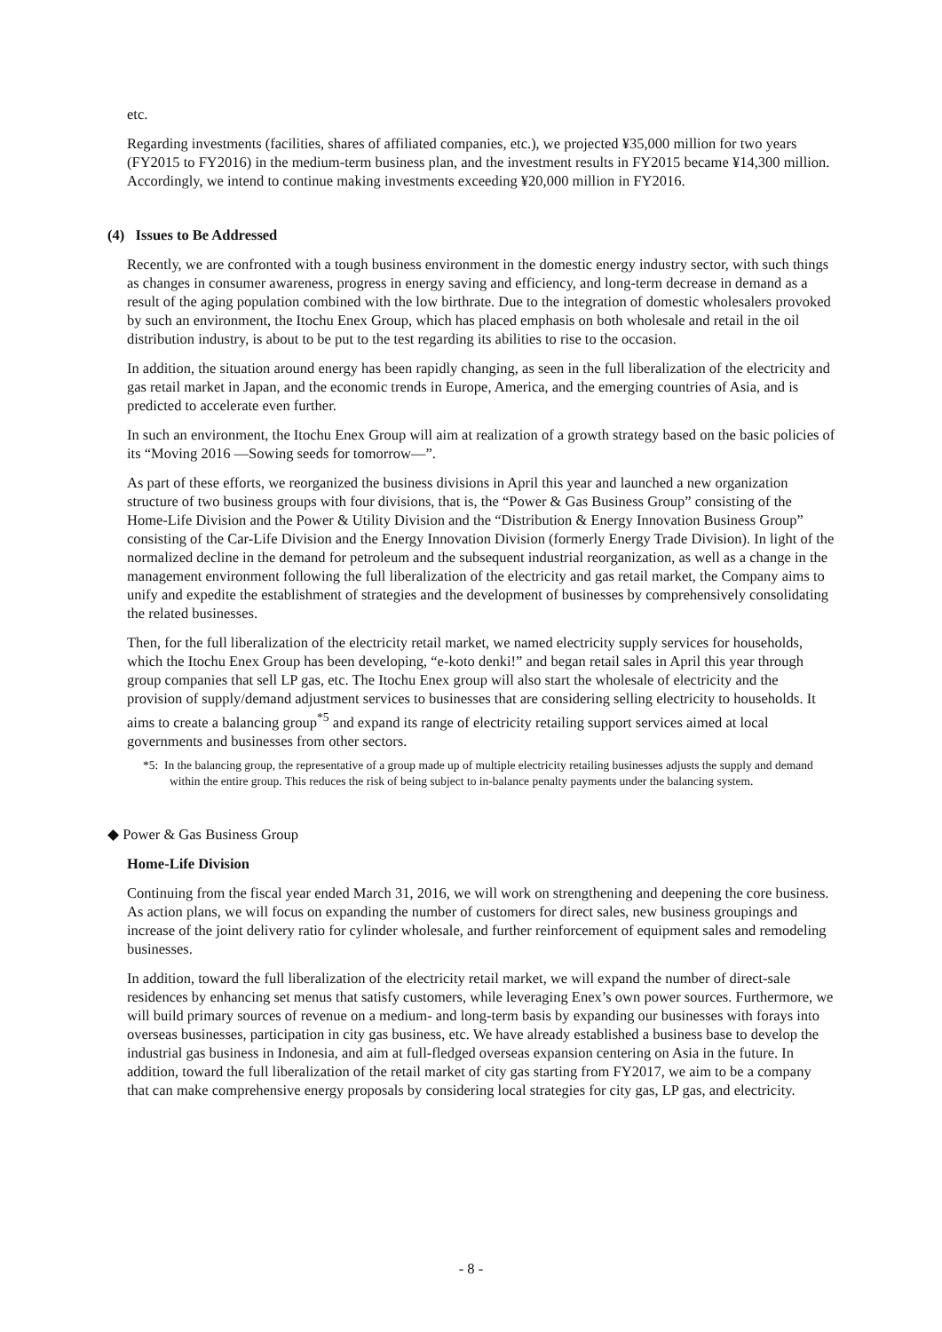etc.
Regarding investments (facilities, shares of affiliated companies, etc.), we projected ¥35,000 million for two years (FY2015 to FY2016) in the medium-term business plan, and the investment results in FY2015 became ¥14,300 million. Accordingly, we intend to continue making investments exceeding ¥20,000 million in FY2016.
(4) Issues to Be Addressed
Recently, we are confronted with a tough business environment in the domestic energy industry sector, with such things as changes in consumer awareness, progress in energy saving and efficiency, and long-term decrease in demand as a result of the aging population combined with the low birthrate. Due to the integration of domestic wholesalers provoked by such an environment, the Itochu Enex Group, which has placed emphasis on both wholesale and retail in the oil distribution industry, is about to be put to the test regarding its abilities to rise to the occasion.
In addition, the situation around energy has been rapidly changing, as seen in the full liberalization of the electricity and gas retail market in Japan, and the economic trends in Europe, America, and the emerging countries of Asia, and is predicted to accelerate even further.
In such an environment, the Itochu Enex Group will aim at realization of a growth strategy based on the basic policies of its “Moving 2016 —Sowing seeds for tomorrow—”.
As part of these efforts, we reorganized the business divisions in April this year and launched a new organization structure of two business groups with four divisions, that is, the “Power & Gas Business Group” consisting of the Home-Life Division and the Power & Utility Division and the “Distribution & Energy Innovation Business Group” consisting of the Car-Life Division and the Energy Innovation Division (formerly Energy Trade Division). In light of the normalized decline in the demand for petroleum and the subsequent industrial reorganization, as well as a change in the management environment following the full liberalization of the electricity and gas retail market, the Company aims to unify and expedite the establishment of strategies and the development of businesses by comprehensively consolidating the related businesses.
Then, for the full liberalization of the electricity retail market, we named electricity supply services for households, which the Itochu Enex Group has been developing, “e-koto denki!” and began retail sales in April this year through group companies that sell LP gas, etc. The Itochu Enex group will also start the wholesale of electricity and the provision of supply/demand adjustment services to businesses that are considering selling electricity to households. It aims to create a balancing group<sup>*5</sup> and expand its range of electricity retailing support services aimed at local governments and businesses from other sectors.
*5: In the balancing group, the representative of a group made up of multiple electricity retailing businesses adjusts the supply and demand within the entire group. This reduces the risk of being subject to in-balance penalty payments under the balancing system.
◆ Power & Gas Business Group
Home-Life Division
Continuing from the fiscal year ended March 31, 2016, we will work on strengthening and deepening the core business. As action plans, we will focus on expanding the number of customers for direct sales, new business groupings and increase of the joint delivery ratio for cylinder wholesale, and further reinforcement of equipment sales and remodeling businesses.
In addition, toward the full liberalization of the electricity retail market, we will expand the number of direct-sale residences by enhancing set menus that satisfy customers, while leveraging Enex’s own power sources. Furthermore, we will build primary sources of revenue on a medium- and long-term basis by expanding our businesses with forays into overseas businesses, participation in city gas business, etc. We have already established a business base to develop the industrial gas business in Indonesia, and aim at full-fledged overseas expansion centering on Asia in the future. In addition, toward the full liberalization of the retail market of city gas starting from FY2017, we aim to be a company that can make comprehensive energy proposals by considering local strategies for city gas, LP gas, and electricity.
- 8 -